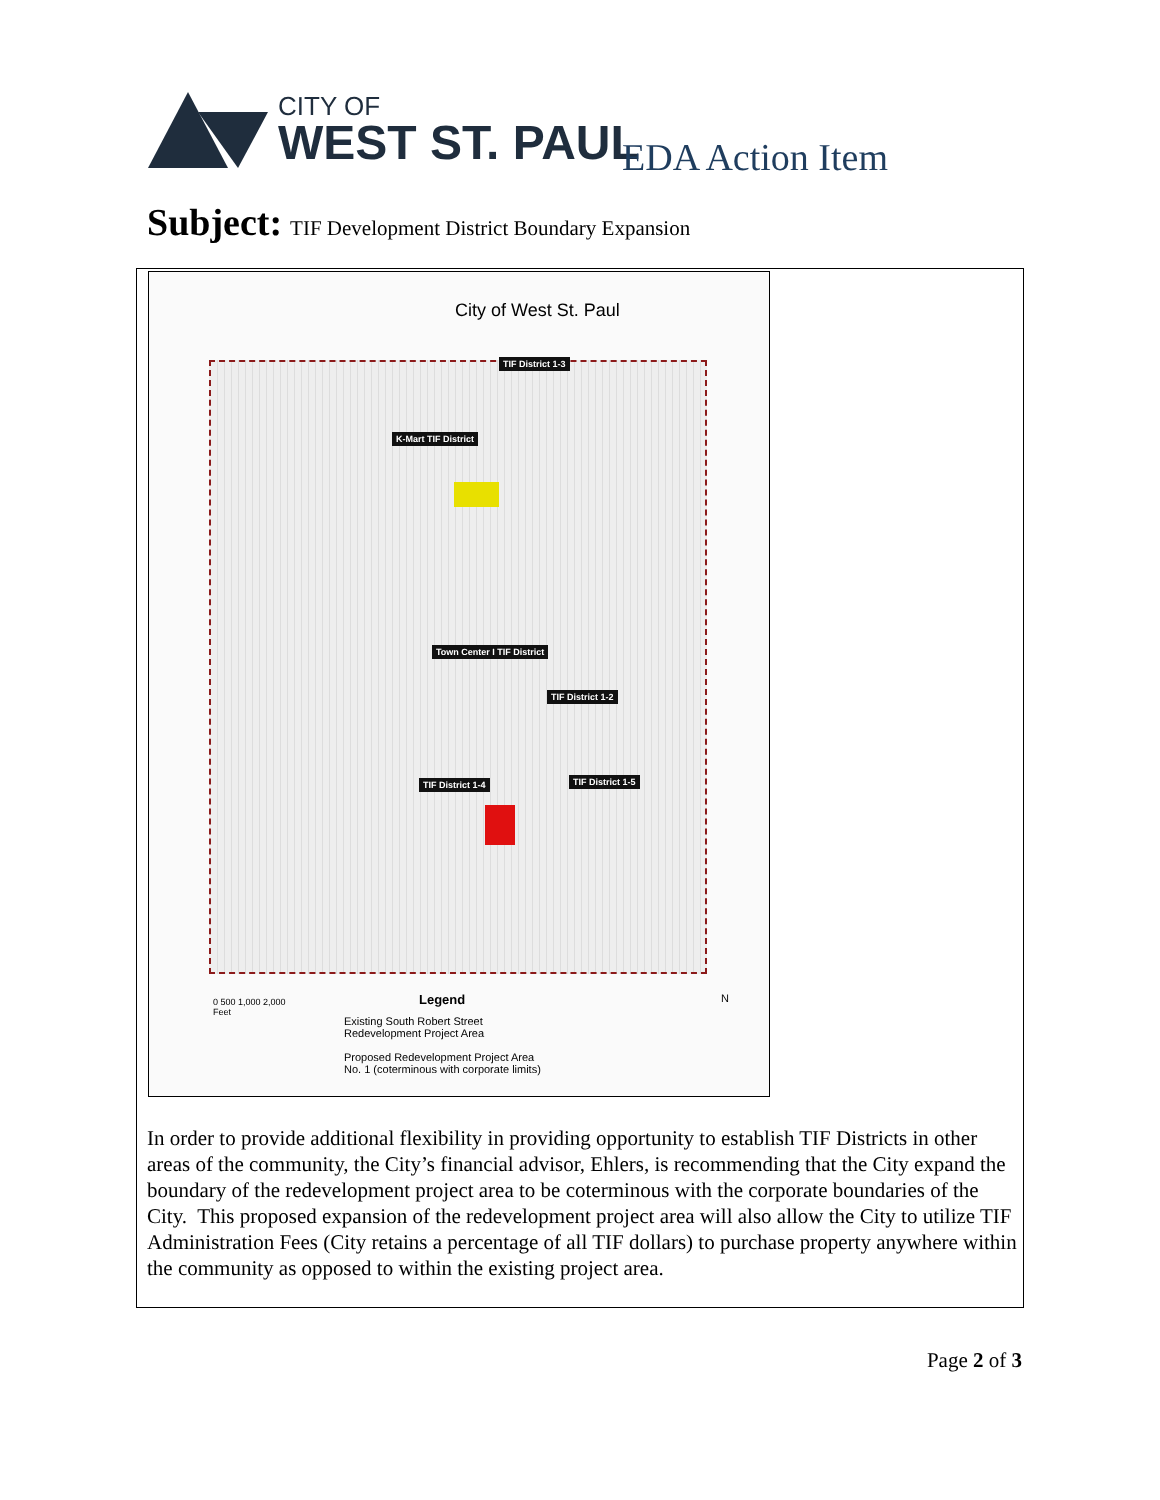CITY OF
WEST ST. PAUL
EDA Action Item
Subject: TIF Development District Boundary Expansion
City of West St. Paul
TIF District 1-3
K-Mart TIF District
Town Center I TIF District
TIF District 1-2
TIF District 1-4 TIF District 1-5
0 500 1,000 2,000
Feet
Legend
Existing South Robert Street
Redevelopment Project Area
Proposed Redevelopment Project Area
No. 1 (coterminous with corporate limits)
N
In order to provide additional flexibility in providing opportunity to establish TIF Districts in other areas of the community, the City’s financial advisor, Ehlers, is recommending that the City expand the boundary of the redevelopment project area to be coterminous with the corporate boundaries of the City. This proposed expansion of the redevelopment project area will also allow the City to utilize TIF Administration Fees (City retains a percentage of all TIF dollars) to purchase property anywhere within the community as opposed to within the existing project area.
Page 2 of 3